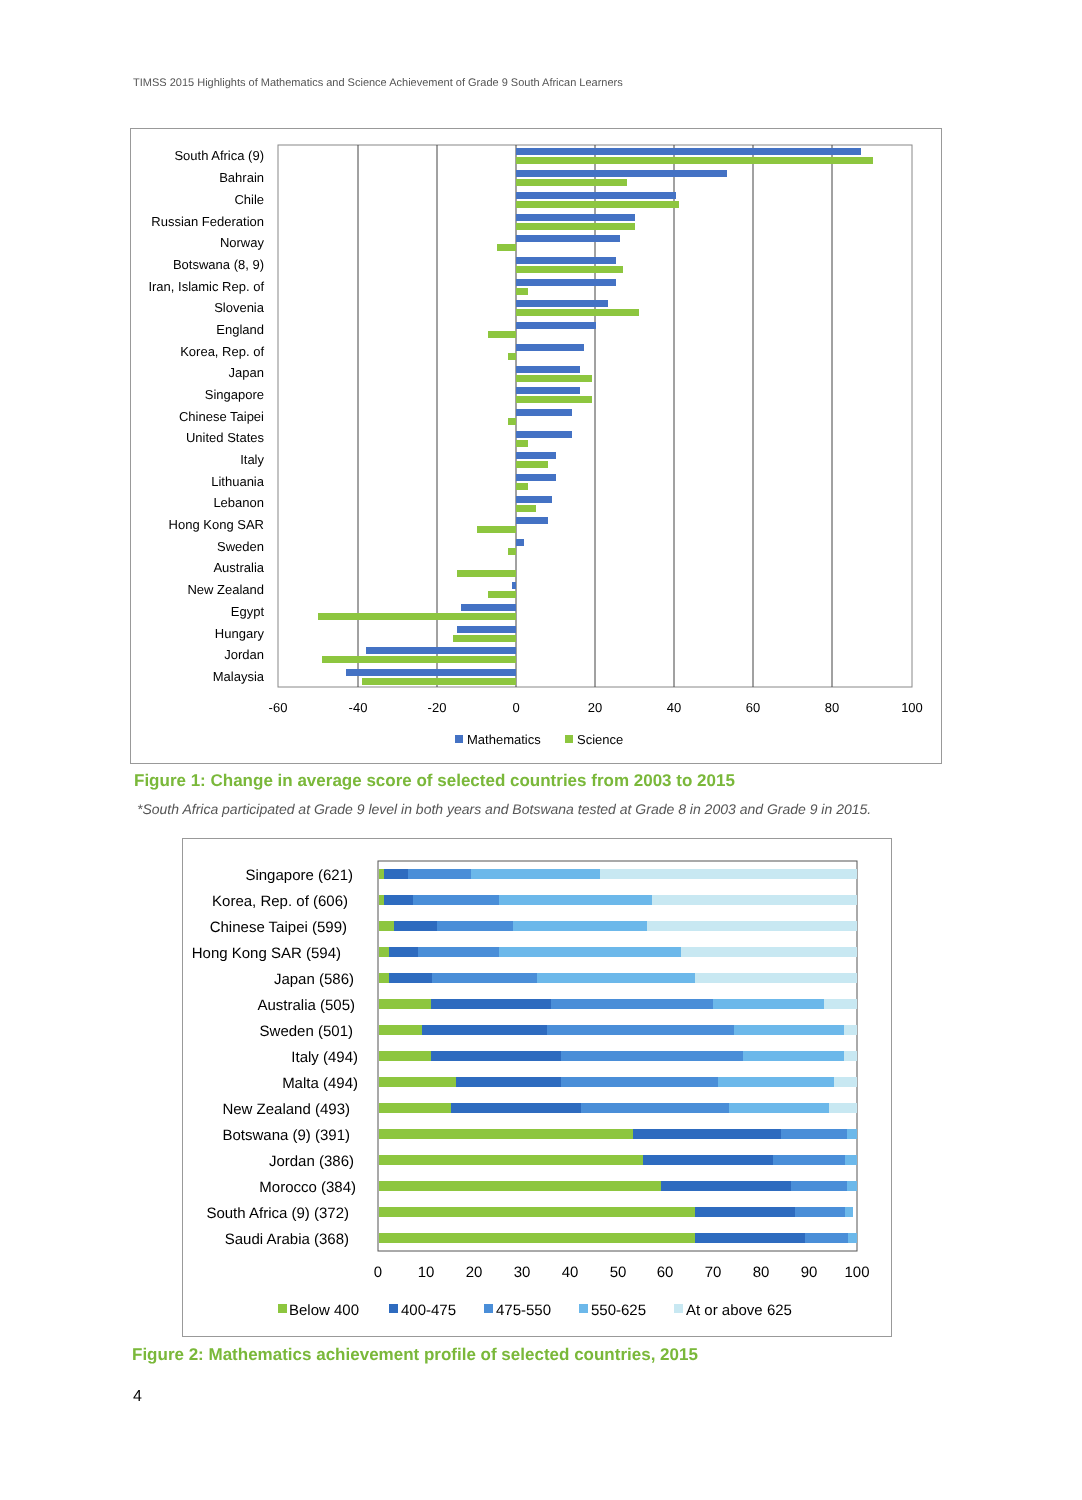TIMSS 2015 Highlights of Mathematics and Science Achievement of Grade 9 South African Learners
South Africa (9)
Bahrain
Chile
Russian Federation
Norway
Botswana (8, 9)
Iran, Islamic Rep. of
Slovenia
England
Korea, Rep. of
Japan
Singapore
Chinese Taipei
United States
Italy
Lithuania
Lebanon
Hong Kong SAR
Sweden
Australia
New Zealand
Egypt
Hungary
Jordan
Malaysia
-60
-40
-20
0
20
40
60
80
100
Mathematics
Science
Figure 1: Change in average score of selected countries from 2003 to 2015
*South Africa participated at Grade 9 level in both years and Botswana tested at Grade 8 in 2003 and Grade 9 in 2015.
Singapore (621)
Korea, Rep. of (606)
Chinese Taipei (599)
Hong Kong SAR (594)
Japan (586)
Australia (505)
Sweden (501)
Italy (494)
Malta (494)
New Zealand (493)
Botswana (9) (391)
Jordan (386)
Morocco (384)
South Africa (9) (372)
Saudi Arabia (368)
0
10
20
30
40
50
60
70
80
90
100
Below 400
400-475
475-550
550-625
At or above 625
Figure 2: Mathematics achievement profile of selected countries, 2015
4